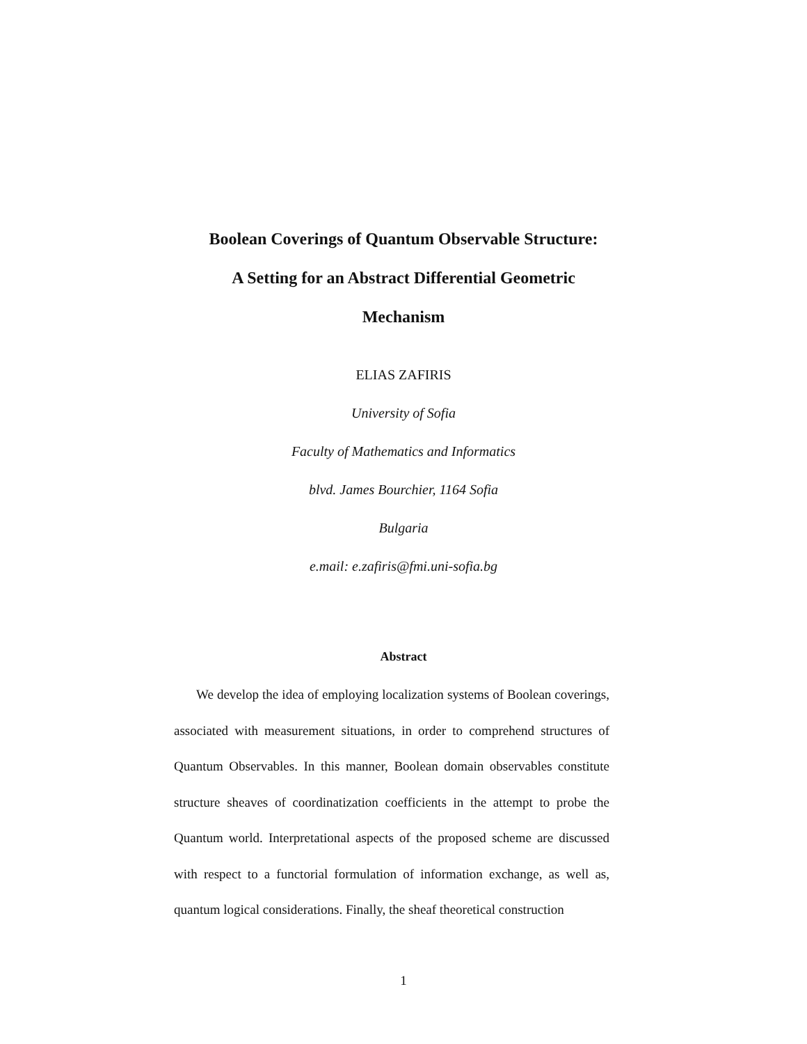Boolean Coverings of Quantum Observable Structure:
A Setting for an Abstract Differential Geometric
Mechanism
ELIAS ZAFIRIS
University of Sofia
Faculty of Mathematics and Informatics
blvd. James Bourchier, 1164 Sofia
Bulgaria
e.mail: e.zafiris@fmi.uni-sofia.bg
Abstract
We develop the idea of employing localization systems of Boolean coverings, associated with measurement situations, in order to comprehend structures of Quantum Observables. In this manner, Boolean domain observables constitute structure sheaves of coordinatization coefficients in the attempt to probe the Quantum world. Interpretational aspects of the proposed scheme are discussed with respect to a functorial formulation of information exchange, as well as, quantum logical considerations. Finally, the sheaf theoretical construction
1